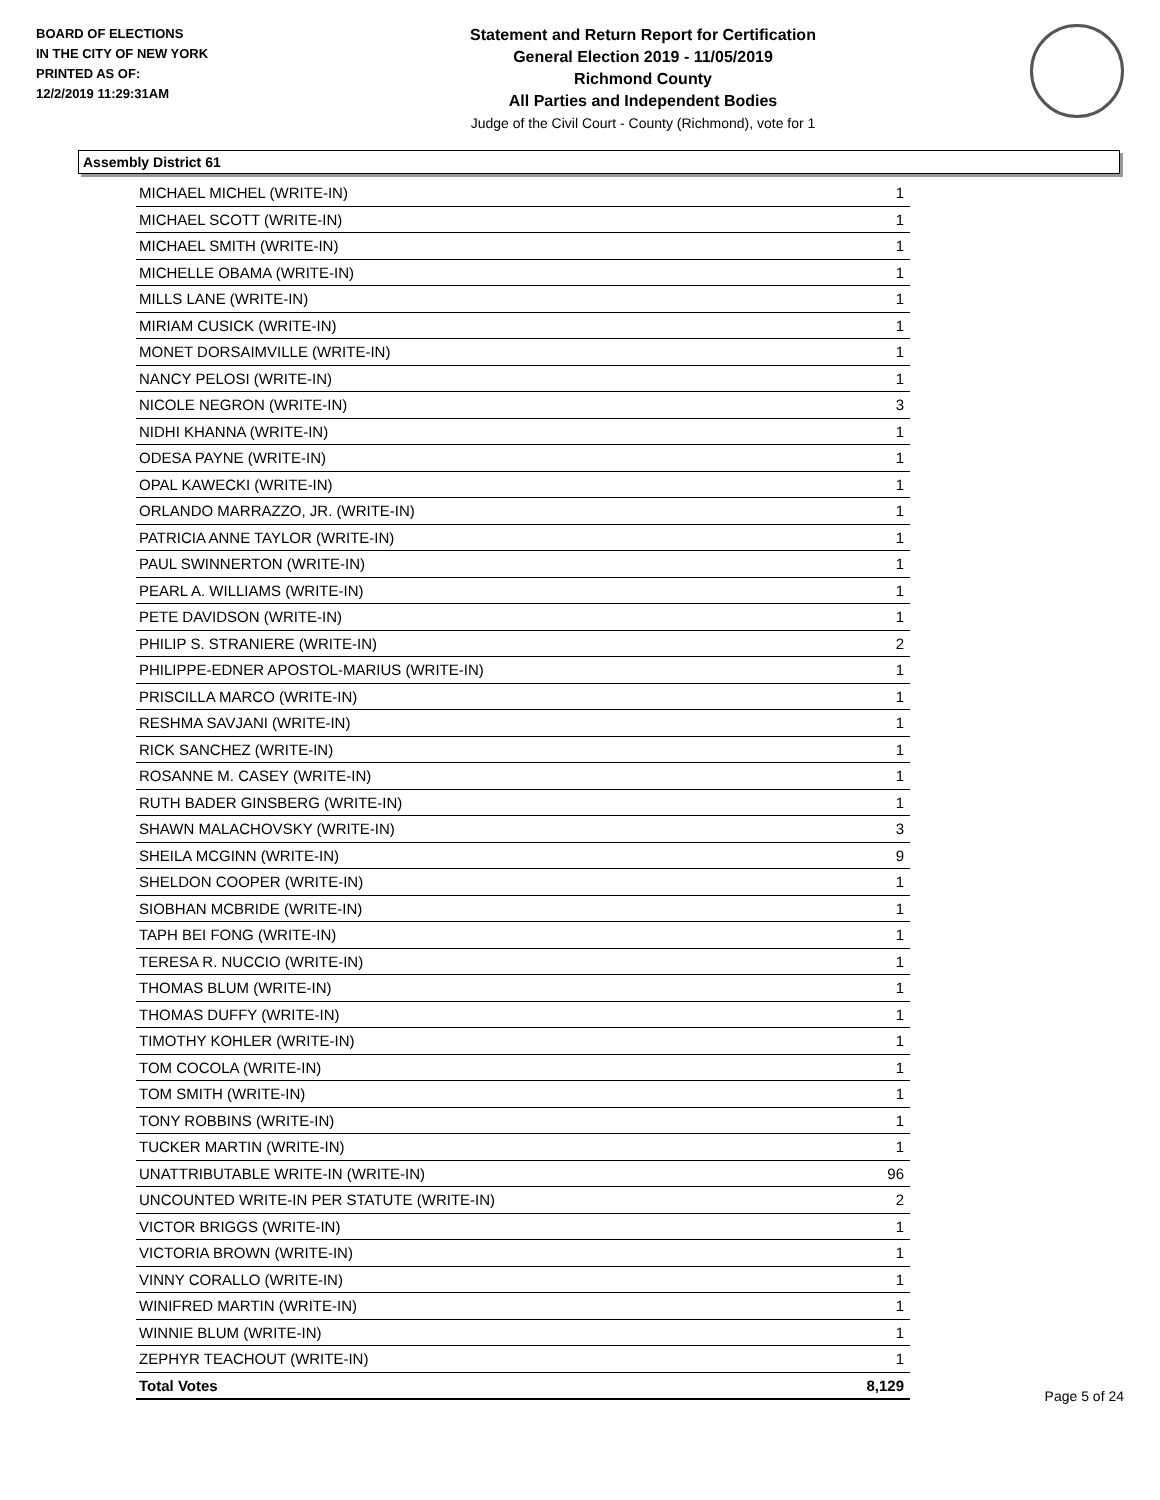BOARD OF ELECTIONS
IN THE CITY OF NEW YORK
PRINTED AS OF:
12/2/2019 11:29:31AM
Statement and Return Report for Certification
General Election 2019 - 11/05/2019
Richmond County
All Parties and Independent Bodies
Judge of the Civil Court - County (Richmond), vote for 1
Assembly District 61
| MICHAEL MICHEL (WRITE-IN) | 1 |
| MICHAEL SCOTT (WRITE-IN) | 1 |
| MICHAEL SMITH (WRITE-IN) | 1 |
| MICHELLE OBAMA (WRITE-IN) | 1 |
| MILLS LANE (WRITE-IN) | 1 |
| MIRIAM CUSICK (WRITE-IN) | 1 |
| MONET DORSAIMVILLE (WRITE-IN) | 1 |
| NANCY PELOSI (WRITE-IN) | 1 |
| NICOLE NEGRON (WRITE-IN) | 3 |
| NIDHI KHANNA (WRITE-IN) | 1 |
| ODESA PAYNE (WRITE-IN) | 1 |
| OPAL KAWECKI (WRITE-IN) | 1 |
| ORLANDO MARRAZZO, JR. (WRITE-IN) | 1 |
| PATRICIA ANNE TAYLOR (WRITE-IN) | 1 |
| PAUL SWINNERTON (WRITE-IN) | 1 |
| PEARL A. WILLIAMS (WRITE-IN) | 1 |
| PETE DAVIDSON (WRITE-IN) | 1 |
| PHILIP S. STRANIERE (WRITE-IN) | 2 |
| PHILIPPE-EDNER APOSTOL-MARIUS (WRITE-IN) | 1 |
| PRISCILLA MARCO (WRITE-IN) | 1 |
| RESHMA SAVJANI (WRITE-IN) | 1 |
| RICK SANCHEZ (WRITE-IN) | 1 |
| ROSANNE M. CASEY (WRITE-IN) | 1 |
| RUTH BADER GINSBERG (WRITE-IN) | 1 |
| SHAWN MALACHOVSKY (WRITE-IN) | 3 |
| SHEILA MCGINN (WRITE-IN) | 9 |
| SHELDON COOPER (WRITE-IN) | 1 |
| SIOBHAN MCBRIDE (WRITE-IN) | 1 |
| TAPH BEI FONG (WRITE-IN) | 1 |
| TERESA R. NUCCIO (WRITE-IN) | 1 |
| THOMAS BLUM (WRITE-IN) | 1 |
| THOMAS DUFFY (WRITE-IN) | 1 |
| TIMOTHY KOHLER (WRITE-IN) | 1 |
| TOM COCOLA (WRITE-IN) | 1 |
| TOM SMITH (WRITE-IN) | 1 |
| TONY ROBBINS (WRITE-IN) | 1 |
| TUCKER MARTIN (WRITE-IN) | 1 |
| UNATTRIBUTABLE WRITE-IN (WRITE-IN) | 96 |
| UNCOUNTED WRITE-IN PER STATUTE (WRITE-IN) | 2 |
| VICTOR BRIGGS (WRITE-IN) | 1 |
| VICTORIA BROWN (WRITE-IN) | 1 |
| VINNY CORALLO (WRITE-IN) | 1 |
| WINIFRED MARTIN (WRITE-IN) | 1 |
| WINNIE BLUM (WRITE-IN) | 1 |
| ZEPHYR TEACHOUT (WRITE-IN) | 1 |
| Total Votes | 8,129 |
Page 5 of 24